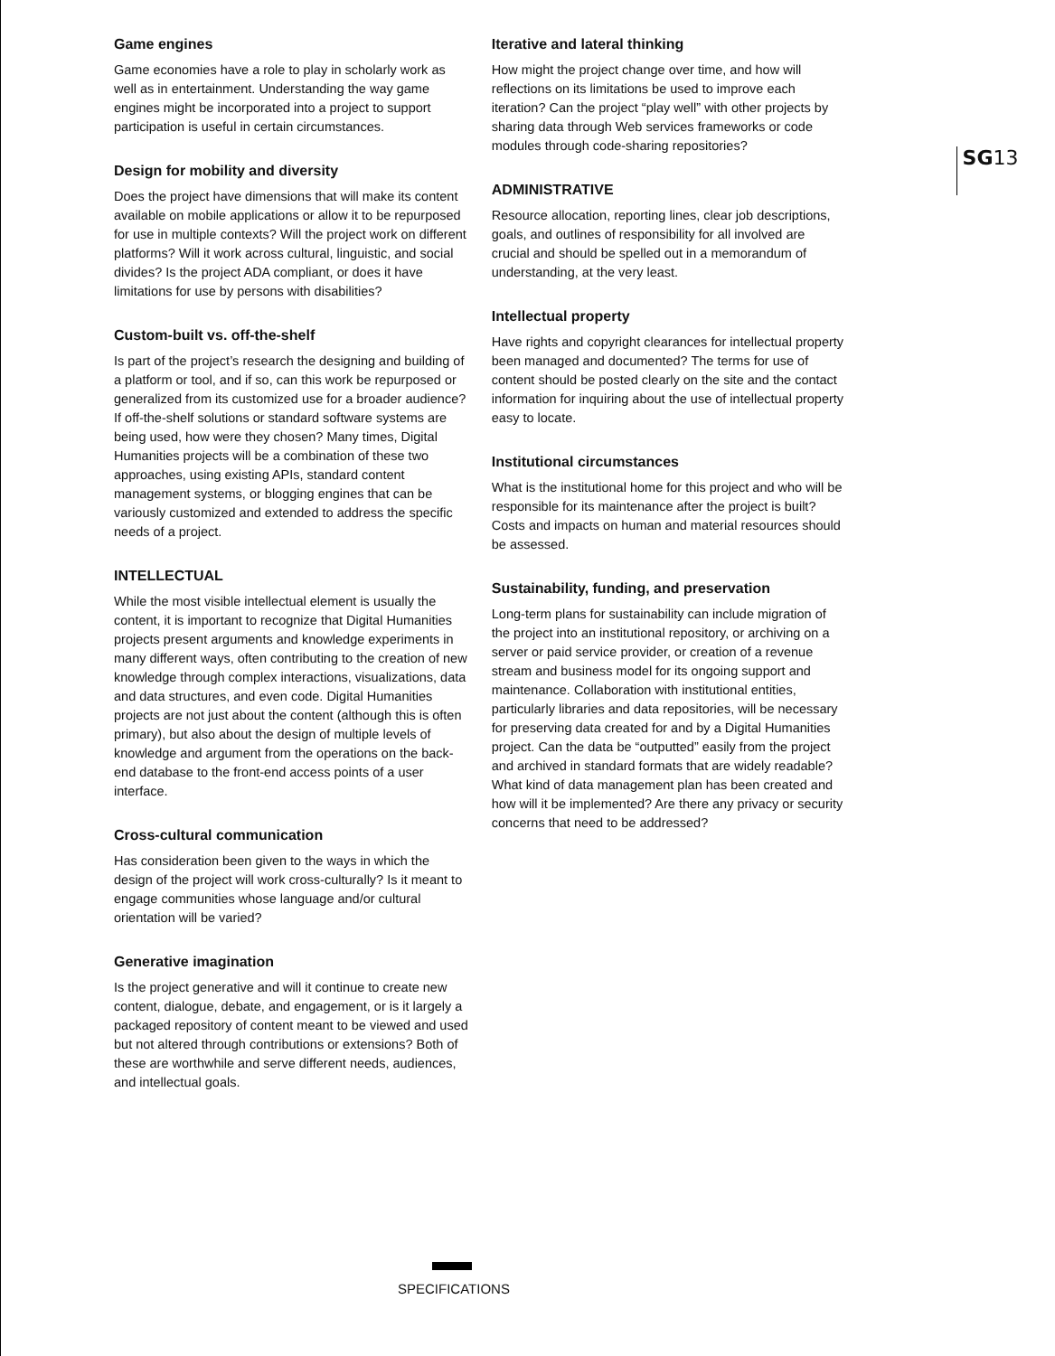Game engines
Game economies have a role to play in scholarly work as well as in entertainment. Understanding the way game engines might be incorporated into a project to support participation is useful in certain circumstances.
Design for mobility and diversity
Does the project have dimensions that will make its content available on mobile applications or allow it to be repurposed for use in multiple contexts? Will the project work on different platforms? Will it work across cultural, linguistic, and social divides? Is the project ADA compliant, or does it have limitations for use by persons with disabilities?
Custom-built vs. off-the-shelf
Is part of the project’s research the designing and building of a platform or tool, and if so, can this work be repurposed or generalized from its customized use for a broader audience? If off-the-shelf solutions or standard software systems are being used, how were they chosen? Many times, Digital Humanities projects will be a combination of these two approaches, using existing APIs, standard content management systems, or blogging engines that can be variously customized and extended to address the specific needs of a project.
INTELLECTUAL
While the most visible intellectual element is usually the content, it is important to recognize that Digital Humanities projects present arguments and knowledge experiments in many different ways, often contributing to the creation of new knowledge through complex interactions, visualizations, data and data structures, and even code. Digital Humanities projects are not just about the content (although this is often primary), but also about the design of multiple levels of knowledge and argument from the operations on the back-end database to the front-end access points of a user interface.
Cross-cultural communication
Has consideration been given to the ways in which the design of the project will work cross-culturally? Is it meant to engage communities whose language and/or cultural orientation will be varied?
Generative imagination
Is the project generative and will it continue to create new content, dialogue, debate, and engagement, or is it largely a packaged repository of content meant to be viewed and used but not altered through contributions or extensions? Both of these are worthwhile and serve different needs, audiences, and intellectual goals.
Iterative and lateral thinking
How might the project change over time, and how will reflections on its limitations be used to improve each iteration? Can the project “play well” with other projects by sharing data through Web services frameworks or code modules through code-sharing repositories?
ADMINISTRATIVE
Resource allocation, reporting lines, clear job descriptions, goals, and outlines of responsibility for all involved are crucial and should be spelled out in a memorandum of understanding, at the very least.
Intellectual property
Have rights and copyright clearances for intellectual property been managed and documented? The terms for use of content should be posted clearly on the site and the contact information for inquiring about the use of intellectual property easy to locate.
Institutional circumstances
What is the institutional home for this project and who will be responsible for its maintenance after the project is built? Costs and impacts on human and material resources should be assessed.
Sustainability, funding, and preservation
Long-term plans for sustainability can include migration of the project into an institutional repository, or archiving on a server or paid service provider, or creation of a revenue stream and business model for its ongoing support and maintenance. Collaboration with institutional entities, particularly libraries and data repositories, will be necessary for preserving data created for and by a Digital Humanities project. Can the data be “outputted” easily from the project and archived in standard formats that are widely readable? What kind of data management plan has been created and how will it be implemented? Are there any privacy or security concerns that need to be addressed?
SG13
SPECIFICATIONS